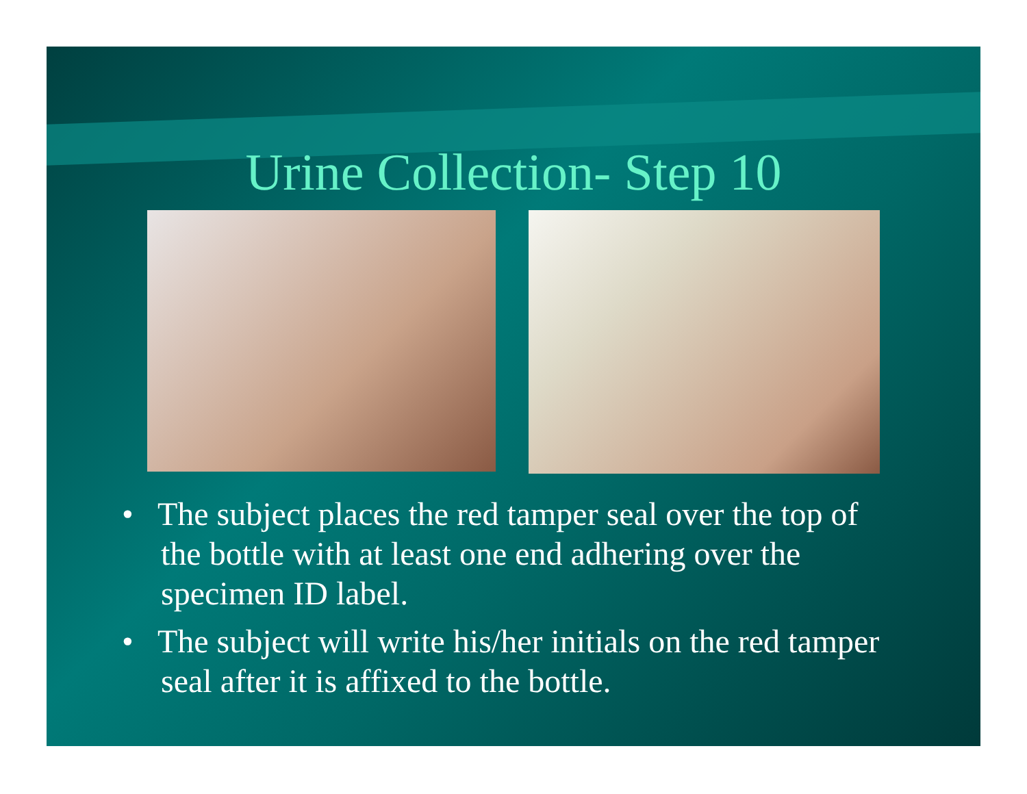Urine Collection- Step 10
• The subject places the red tamper seal over the top of the bottle with at least one end adhering over the specimen ID label.
• The subject will write his/her initials on the red tamper seal after it is affixed to the bottle.